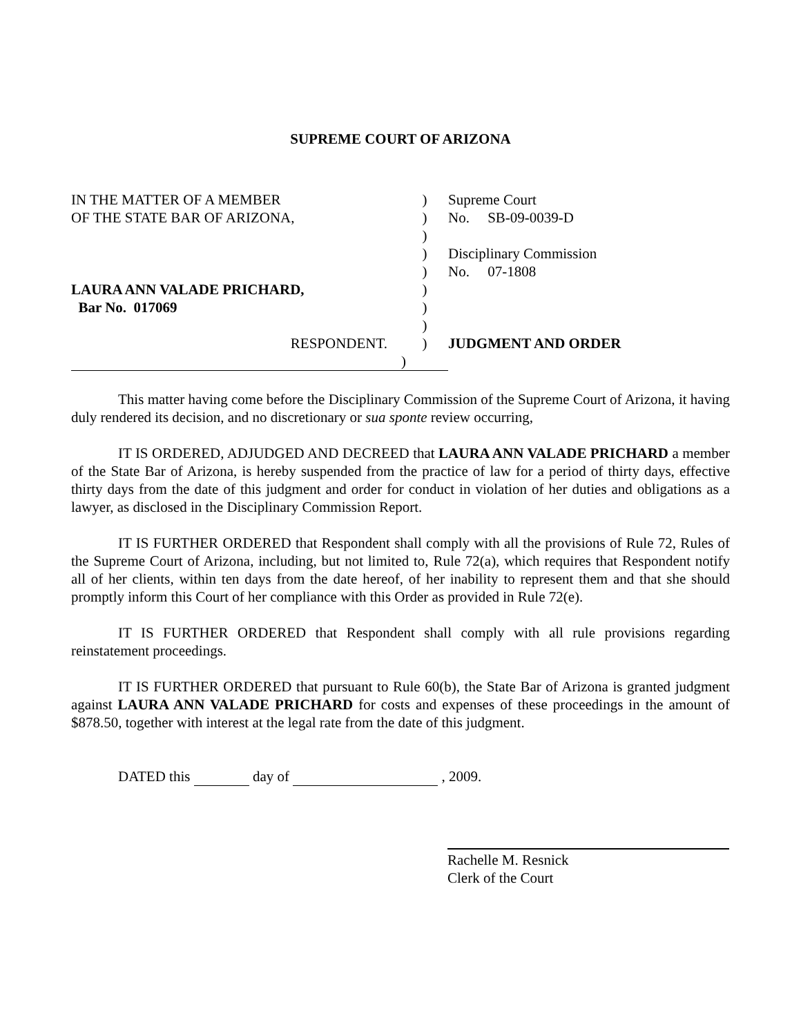SUPREME COURT OF ARIZONA
IN THE MATTER OF A MEMBER
)
Supreme Court
OF THE STATE BAR OF ARIZONA,
)
No. SB-09-0039-D
)
)
Disciplinary Commission
)
No. 07-1808
LAURA ANN VALADE PRICHARD,
)
Bar No. 017069
)
)
RESPONDENT.
)
JUDGMENT AND ORDER
)
This matter having come before the Disciplinary Commission of the Supreme Court of Arizona, it having duly rendered its decision, and no discretionary or sua sponte review occurring,
IT IS ORDERED, ADJUDGED AND DECREED that LAURA ANN VALADE PRICHARD a member of the State Bar of Arizona, is hereby suspended from the practice of law for a period of thirty days, effective thirty days from the date of this judgment and order for conduct in violation of her duties and obligations as a lawyer, as disclosed in the Disciplinary Commission Report.
IT IS FURTHER ORDERED that Respondent shall comply with all the provisions of Rule 72, Rules of the Supreme Court of Arizona, including, but not limited to, Rule 72(a), which requires that Respondent notify all of her clients, within ten days from the date hereof, of her inability to represent them and that she should promptly inform this Court of her compliance with this Order as provided in Rule 72(e).
IT IS FURTHER ORDERED that Respondent shall comply with all rule provisions regarding reinstatement proceedings.
IT IS FURTHER ORDERED that pursuant to Rule 60(b), the State Bar of Arizona is granted judgment against LAURA ANN VALADE PRICHARD for costs and expenses of these proceedings in the amount of $878.50, together with interest at the legal rate from the date of this judgment.
DATED this day of , 2009.
Rachelle M. Resnick
Clerk of the Court